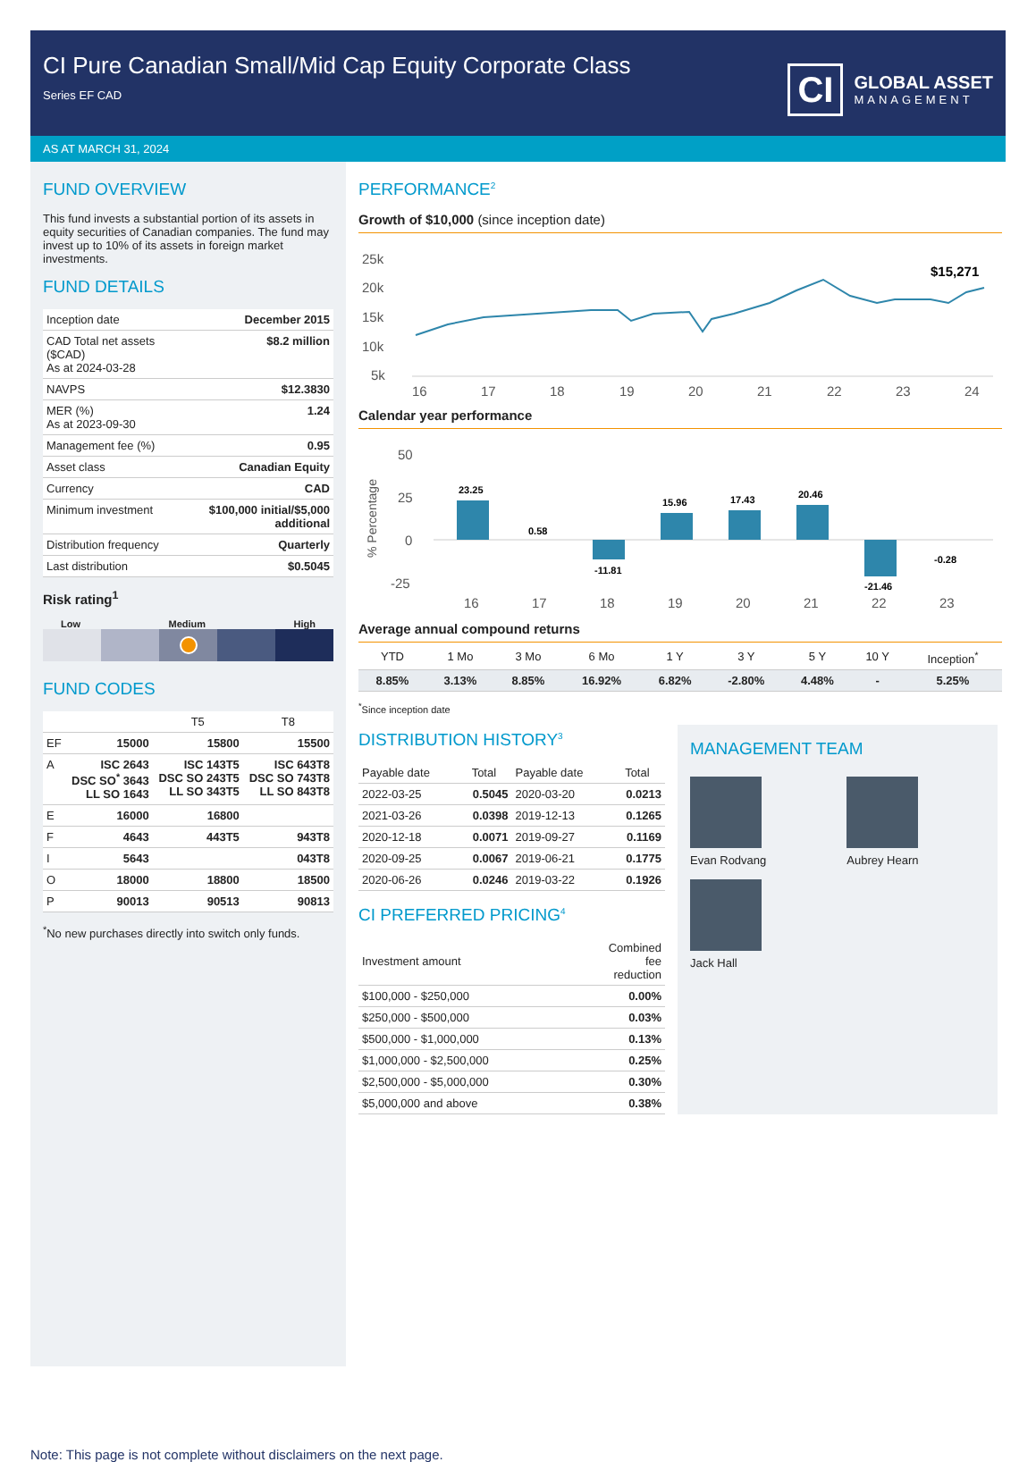CI Pure Canadian Small/Mid Cap Equity Corporate Class
Series EF CAD
CI GLOBAL ASSET
MANAGEMENT
AS AT MARCH 31, 2024
FUND OVERVIEW
This fund invests a substantial portion of its assets in equity securities of Canadian companies. The fund may invest up to 10% of its assets in foreign market investments.
FUND DETAILS
| Inception date | December 2015 |
| CAD Total net assets ($CAD) As at 2024-03-28 | $8.2 million |
| NAVPS | $12.3830 |
| MER (%) As at 2023-09-30 | 1.24 |
| Management fee (%) | 0.95 |
| Asset class | Canadian Equity |
| Currency | CAD |
| Minimum investment | $100,000 initial/$5,000 additional |
| Distribution frequency | Quarterly |
| Last distribution | $0.5045 |
Risk rating<sup>1</sup>
Low Medium High
FUND CODES
| | | T5 | T8 |
| --- | --- | --- | --- |
| EF | 15000 | 15800 | 15500 |
| A | ISC 2643 DSC SO<sup>*</sup> 3643 LL SO 1643 | ISC 143T5 DSC SO 243T5 LL SO 343T5 | ISC 643T8 DSC SO 743T8 LL SO 843T8 |
| E | 16000 | 16800 | |
| F | 4643 | 443T5 | 943T8 |
| I | 5643 | | 043T8 |
| O | 18000 | 18800 | 18500 |
| P | 90013 | 90513 | 90813 |
<sup>*</sup> No new purchases directly into switch only funds.
PERFORMANCE<sup>2</sup>
Growth of $10,000 (since inception date)
25k
20k
15k
10k
5k
16
17
18
19
20
21
22
23
24
$15,271
Calendar year performance
50
25
0
-25
16
17
18
19
20
21
22
23
% Percentage
23.25
0.58
-11.81
15.96
17.43
20.46
-21.46
-0.28
Average annual compound returns
| YTD | 1 Mo | 3 Mo | 6 Mo | 1 Y | 3 Y | 5 Y | 10 Y | Inception<sup>*</sup> |
| --- | --- | --- | --- | --- | --- | --- | --- | --- |
| 8.85% | 3.13% | 8.85% | 16.92% | 6.82% | -2.80% | 4.48% | - | 5.25% |
<sup>*</sup> Since inception date
DISTRIBUTION HISTORY<sup>3</sup>
| Payable date | Total | Payable date | Total |
| --- | --- | --- | --- |
| 2022-03-25 | 0.5045 | 2020-03-20 | 0.0213 |
| 2021-03-26 | 0.0398 | 2019-12-13 | 0.1265 |
| 2020-12-18 | 0.0071 | 2019-09-27 | 0.1169 |
| 2020-09-25 | 0.0067 | 2019-06-21 | 0.1775 |
| 2020-06-26 | 0.0246 | 2019-03-22 | 0.1926 |
CI PREFERRED PRICING<sup>4</sup>
| Investment amount | Combined fee reduction |
| --- | --- |
| $100,000 - $250,000 | 0.00% |
| $250,000 - $500,000 | 0.03% |
| $500,000 - $1,000,000 | 0.13% |
| $1,000,000 - $2,500,000 | 0.25% |
| $2,500,000 - $5,000,000 | 0.30% |
| $5,000,000 and above | 0.38% |
MANAGEMENT TEAM
Evan Rodvang Aubrey Hearn
Jack Hall
Note: This page is not complete without disclaimers on the next page.